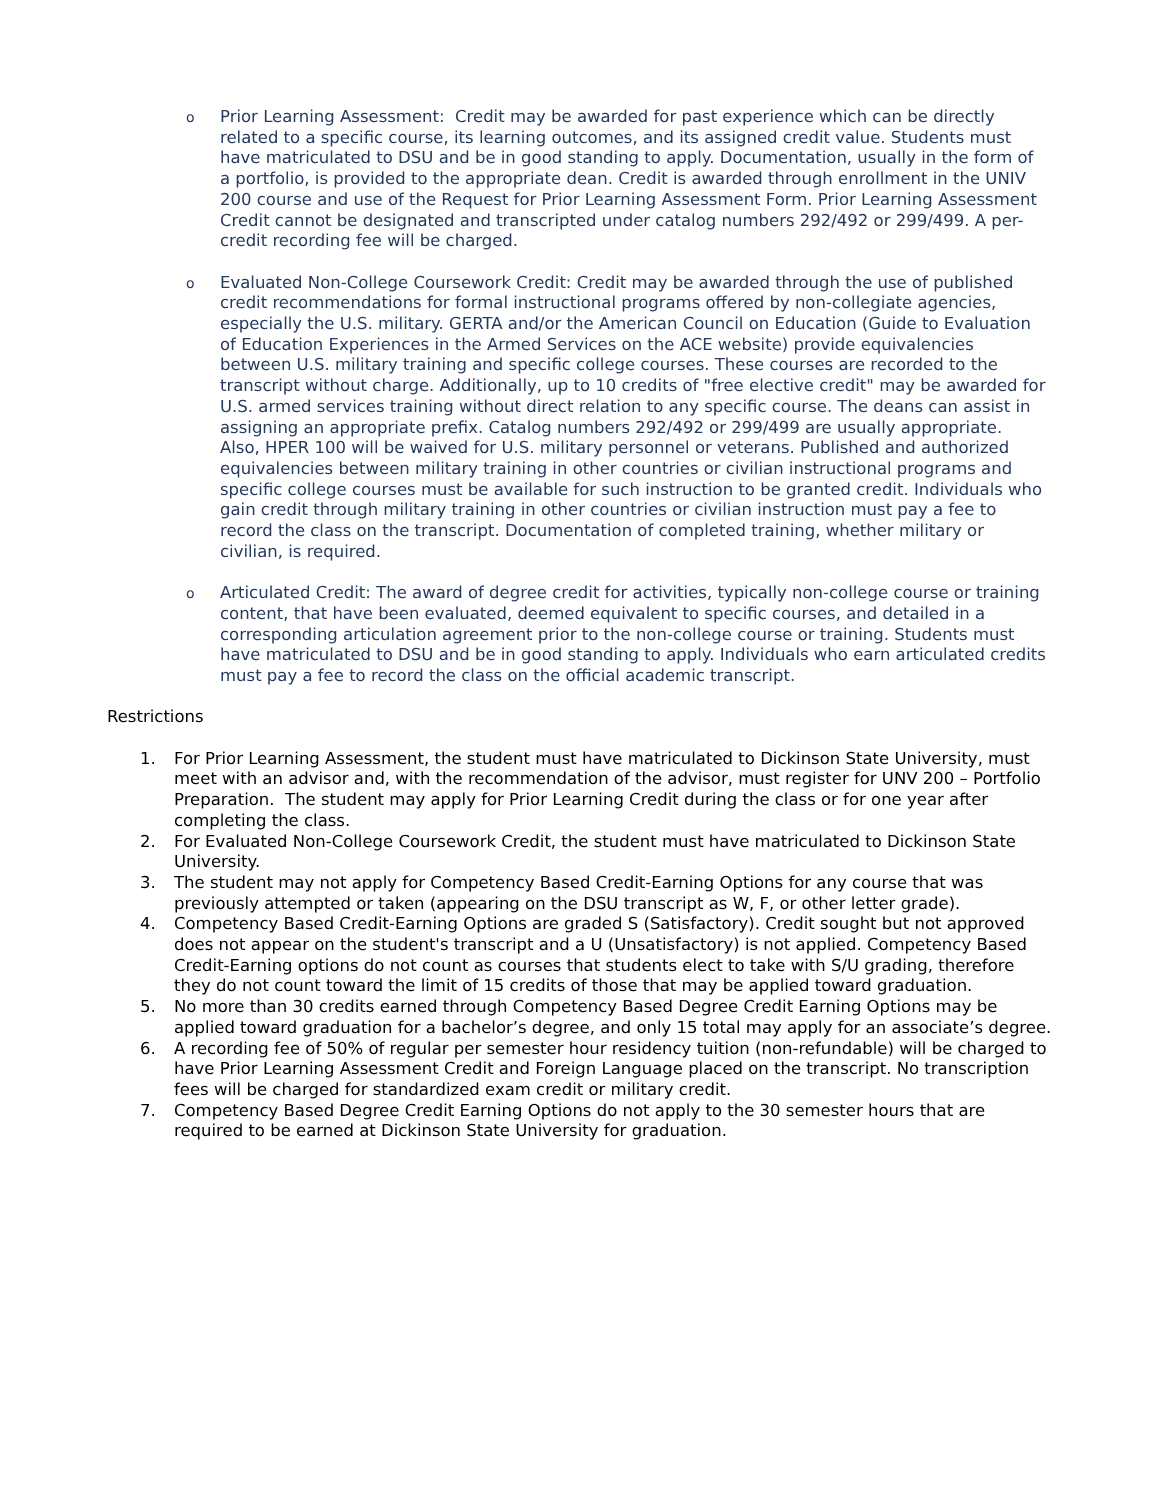o
Prior Learning Assessment: Credit may be awarded for past experience which can be directly related to a specific course, its learning outcomes, and its assigned credit value. Students must have matriculated to DSU and be in good standing to apply. Documentation, usually in the form of a portfolio, is provided to the appropriate dean. Credit is awarded through enrollment in the UNIV 200 course and use of the Request for Prior Learning Assessment Form. Prior Learning Assessment Credit cannot be designated and transcripted under catalog numbers 292/492 or 299/499. A per-credit recording fee will be charged.
o
Evaluated Non-College Coursework Credit: Credit may be awarded through the use of published credit recommendations for formal instructional programs offered by non-collegiate agencies, especially the U.S. military. GERTA and/or the American Council on Education (Guide to Evaluation of Education Experiences in the Armed Services on the ACE website) provide equivalencies between U.S. military training and specific college courses. These courses are recorded to the transcript without charge. Additionally, up to 10 credits of "free elective credit" may be awarded for U.S. armed services training without direct relation to any specific course. The deans can assist in assigning an appropriate prefix. Catalog numbers 292/492 or 299/499 are usually appropriate. Also, HPER 100 will be waived for U.S. military personnel or veterans. Published and authorized equivalencies between military training in other countries or civilian instructional programs and specific college courses must be available for such instruction to be granted credit. Individuals who gain credit through military training in other countries or civilian instruction must pay a fee to record the class on the transcript. Documentation of completed training, whether military or civilian, is required.
o
Articulated Credit: The award of degree credit for activities, typically non-college course or training content, that have been evaluated, deemed equivalent to specific courses, and detailed in a corresponding articulation agreement prior to the non-college course or training. Students must have matriculated to DSU and be in good standing to apply. Individuals who earn articulated credits must pay a fee to record the class on the official academic transcript.
Restrictions
1. For Prior Learning Assessment, the student must have matriculated to Dickinson State University, must meet with an advisor and, with the recommendation of the advisor, must register for UNV 200 – Portfolio Preparation. The student may apply for Prior Learning Credit during the class or for one year after completing the class.
2. For Evaluated Non-College Coursework Credit, the student must have matriculated to Dickinson State University.
3. The student may not apply for Competency Based Credit-Earning Options for any course that was previously attempted or taken (appearing on the DSU transcript as W, F, or other letter grade).
4. Competency Based Credit-Earning Options are graded S (Satisfactory). Credit sought but not approved does not appear on the student's transcript and a U (Unsatisfactory) is not applied. Competency Based Credit-Earning options do not count as courses that students elect to take with S/U grading, therefore they do not count toward the limit of 15 credits of those that may be applied toward graduation.
5. No more than 30 credits earned through Competency Based Degree Credit Earning Options may be applied toward graduation for a bachelor’s degree, and only 15 total may apply for an associate’s degree.
6. A recording fee of 50% of regular per semester hour residency tuition (non-refundable) will be charged to have Prior Learning Assessment Credit and Foreign Language placed on the transcript. No transcription fees will be charged for standardized exam credit or military credit.
7. Competency Based Degree Credit Earning Options do not apply to the 30 semester hours that are required to be earned at Dickinson State University for graduation.